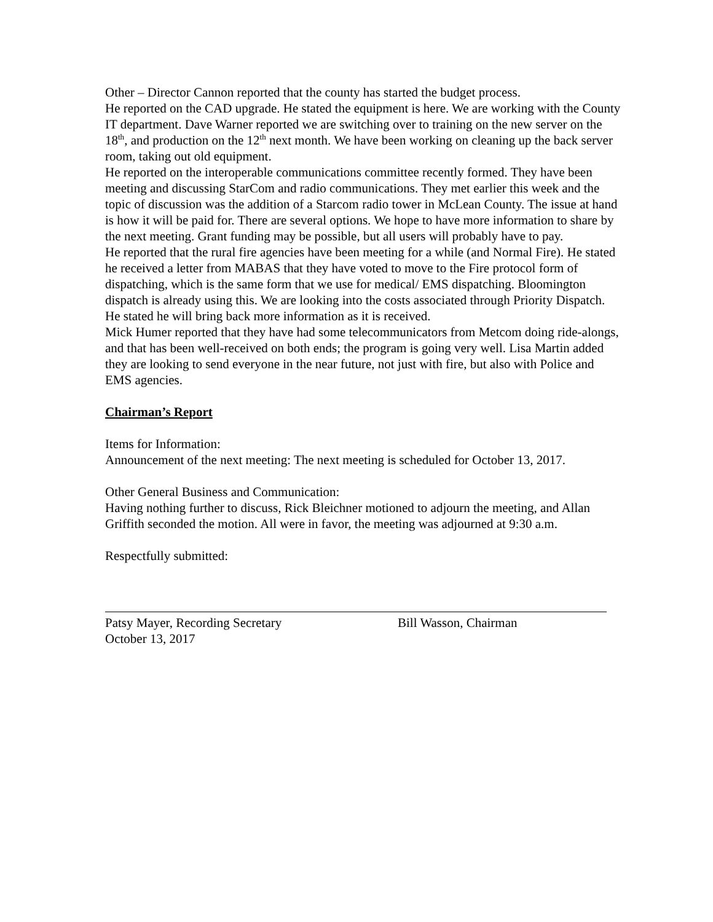Other – Director Cannon reported that the county has started the budget process.
He reported on the CAD upgrade. He stated the equipment is here. We are working with the County IT department. Dave Warner reported we are switching over to training on the new server on the 18<sup>th</sup>, and production on the 12<sup>th</sup> next month. We have been working on cleaning up the back server room, taking out old equipment.
He reported on the interoperable communications committee recently formed. They have been meeting and discussing StarCom and radio communications. They met earlier this week and the topic of discussion was the addition of a Starcom radio tower in McLean County. The issue at hand is how it will be paid for. There are several options. We hope to have more information to share by the next meeting. Grant funding may be possible, but all users will probably have to pay.
He reported that the rural fire agencies have been meeting for a while (and Normal Fire). He stated he received a letter from MABAS that they have voted to move to the Fire protocol form of dispatching, which is the same form that we use for medical/ EMS dispatching. Bloomington dispatch is already using this. We are looking into the costs associated through Priority Dispatch. He stated he will bring back more information as it is received.
Mick Humer reported that they have had some telecommunicators from Metcom doing ride-alongs, and that has been well-received on both ends; the program is going very well. Lisa Martin added they are looking to send everyone in the near future, not just with fire, but also with Police and EMS agencies.
Chairman’s Report
Items for Information:
Announcement of the next meeting: The next meeting is scheduled for October 13, 2017.
Other General Business and Communication:
Having nothing further to discuss, Rick Bleichner motioned to adjourn the meeting, and Allan Griffith seconded the motion. All were in favor, the meeting was adjourned at 9:30 a.m.
Respectfully submitted:
Patsy Mayer, Recording Secretary
October 13, 2017
Bill Wasson, Chairman